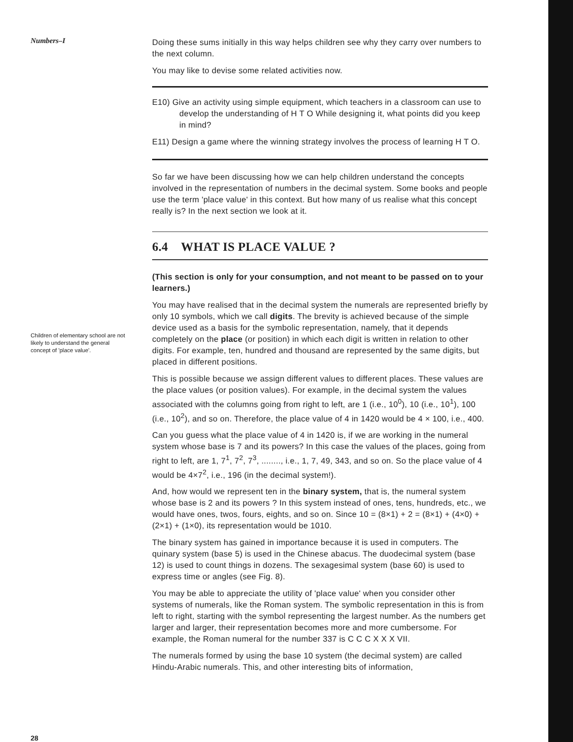Numbers–I
Children of elementary school are not likely to understand the general concept of 'place value'.
Doing these sums initially in this way helps children see why they carry over numbers to the next column.
You may like to devise some related activities now.
E10) Give an activity using simple equipment, which teachers in a classroom can use to develop the understanding of H T O While designing it, what points did you keep in mind?
E11) Design a game where the winning strategy involves the process of learning H T O.
So far we have been discussing how we can help children understand the concepts involved in the representation of numbers in the decimal system. Some books and people use the term 'place value' in this context. But how many of us realise what this concept really is? In the next section we look at it.
6.4 WHAT IS PLACE VALUE ?
(This section is only for your consumption, and not meant to be passed on to your learners.)
You may have realised that in the decimal system the numerals are represented briefly by only 10 symbols, which we call digits. The brevity is achieved because of the simple device used as a basis for the symbolic representation, namely, that it depends completely on the place (or position) in which each digit is written in relation to other digits. For example, ten, hundred and thousand are represented by the same digits, but placed in different positions.
This is possible because we assign different values to different places. These values are the place values (or position values). For example, in the decimal system the values associated with the columns going from right to left, are 1 (i.e., 10<sup>0</sup>), 10 (i.e., 10<sup>1</sup>), 100 (i.e., 10<sup>2</sup>), and so on. Therefore, the place value of 4 in 1420 would be 4 × 100, i.e., 400.
Can you guess what the place value of 4 in 1420 is, if we are working in the numeral system whose base is 7 and its powers? In this case the values of the places, going from right to left, are 1, 7<sup>1</sup>, 7<sup>2</sup>, 7<sup>3</sup>, ........, i.e., 1, 7, 49, 343, and so on. So the place value of 4 would be 4×7<sup>2</sup>, i.e., 196 (in the decimal system!).
And, how would we represent ten in the binary system, that is, the numeral system whose base is 2 and its powers ? In this system instead of ones, tens, hundreds, etc., we would have ones, twos, fours, eights, and so on. Since 10 = (8×1) + 2 = (8×1) + (4×0) + (2×1) + (1×0), its representation would be 1010.
The binary system has gained in importance because it is used in computers. The quinary system (base 5) is used in the Chinese abacus. The duodecimal system (base 12) is used to count things in dozens. The sexagesimal system (base 60) is used to express time or angles (see Fig. 8).
You may be able to appreciate the utility of 'place value' when you consider other systems of numerals, like the Roman system. The symbolic representation in this is from left to right, starting with the symbol representing the largest number. As the numbers get larger and larger, their representation becomes more and more cumbersome. For example, the Roman numeral for the number 337 is C C C X X X VII.
The numerals formed by using the base 10 system (the decimal system) are called Hindu-Arabic numerals. This, and other interesting bits of information,
28